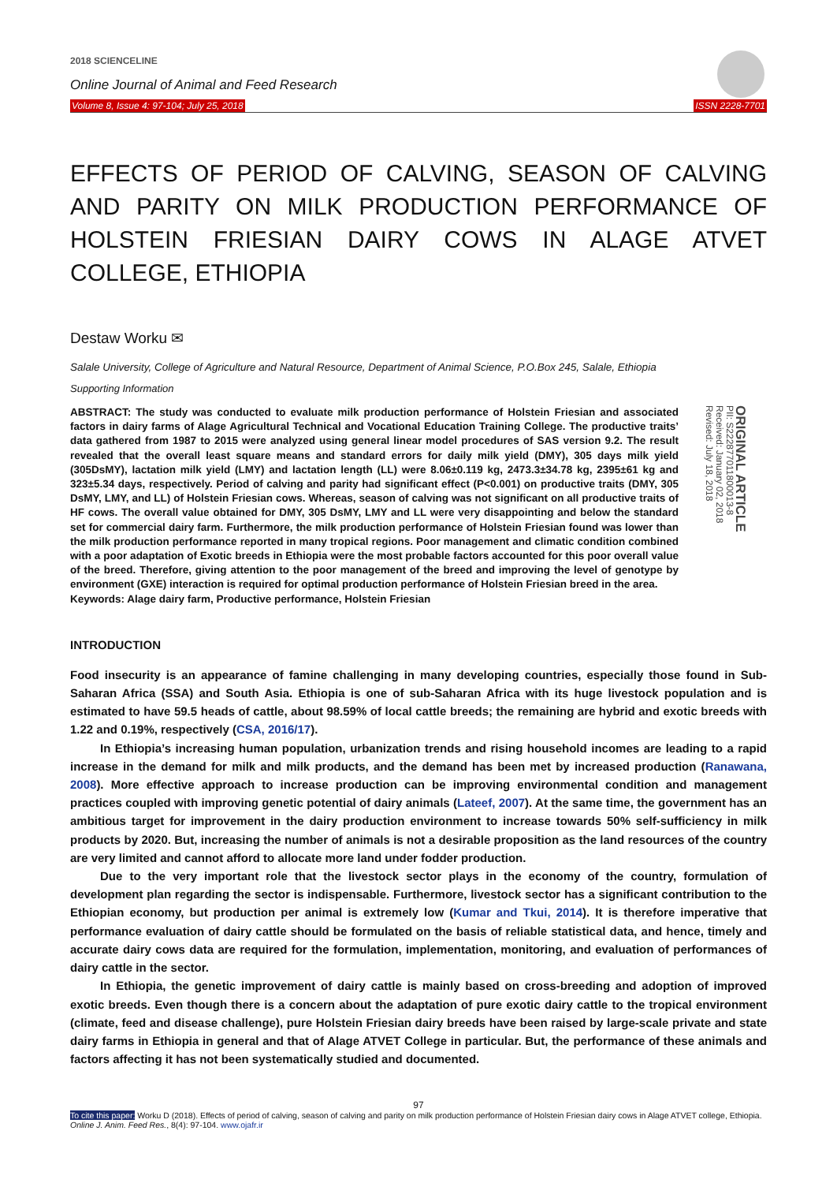2018 SCIENCELINE
Online Journal of Animal and Feed Research
Volume 8, Issue 4: 97-104; July 25, 2018 ISSN 2228-7701
EFFECTS OF PERIOD OF CALVING, SEASON OF CALVING AND PARITY ON MILK PRODUCTION PERFORMANCE OF HOLSTEIN FRIESIAN DAIRY COWS IN ALAGE ATVET COLLEGE, ETHIOPIA
Destaw Worku ✉
Salale University, College of Agriculture and Natural Resource, Department of Animal Science, P.O.Box 245, Salale, Ethiopia
Supporting Information
ABSTRACT: The study was conducted to evaluate milk production performance of Holstein Friesian and associated factors in dairy farms of Alage Agricultural Technical and Vocational Education Training College. The productive traits’ data gathered from 1987 to 2015 were analyzed using general linear model procedures of SAS version 9.2. The result revealed that the overall least square means and standard errors for daily milk yield (DMY), 305 days milk yield (305DsMY), lactation milk yield (LMY) and lactation length (LL) were 8.06±0.119 kg, 2473.3±34.78 kg, 2395±61 kg and 323±5.34 days, respectively. Period of calving and parity had significant effect (P<0.001) on productive traits (DMY, 305 DsMY, LMY, and LL) of Holstein Friesian cows. Whereas, season of calving was not significant on all productive traits of HF cows. The overall value obtained for DMY, 305 DsMY, LMY and LL were very disappointing and below the standard set for commercial dairy farm. Furthermore, the milk production performance of Holstein Friesian found was lower than the milk production performance reported in many tropical regions. Poor management and climatic condition combined with a poor adaptation of Exotic breeds in Ethiopia were the most probable factors accounted for this poor overall value of the breed. Therefore, giving attention to the poor management of the breed and improving the level of genotype by environment (GXE) interaction is required for optimal production performance of Holstein Friesian breed in the area.
Keywords: Alage dairy farm, Productive performance, Holstein Friesian
ORIGINAL ARTICLE
PII: S222877011800013-8
Received: January 02, 2018
Revised: July 18, 2018
INTRODUCTION
Food insecurity is an appearance of famine challenging in many developing countries, especially those found in Sub-Saharan Africa (SSA) and South Asia. Ethiopia is one of sub-Saharan Africa with its huge livestock population and is estimated to have 59.5 heads of cattle, about 98.59% of local cattle breeds; the remaining are hybrid and exotic breeds with 1.22 and 0.19%, respectively (CSA, 2016/17).
In Ethiopia’s increasing human population, urbanization trends and rising household incomes are leading to a rapid increase in the demand for milk and milk products, and the demand has been met by increased production (Ranawana, 2008). More effective approach to increase production can be improving environmental condition and management practices coupled with improving genetic potential of dairy animals (Lateef, 2007). At the same time, the government has an ambitious target for improvement in the dairy production environment to increase towards 50% self-sufficiency in milk products by 2020. But, increasing the number of animals is not a desirable proposition as the land resources of the country are very limited and cannot afford to allocate more land under fodder production.
Due to the very important role that the livestock sector plays in the economy of the country, formulation of development plan regarding the sector is indispensable. Furthermore, livestock sector has a significant contribution to the Ethiopian economy, but production per animal is extremely low (Kumar and Tkui, 2014). It is therefore imperative that performance evaluation of dairy cattle should be formulated on the basis of reliable statistical data, and hence, timely and accurate dairy cows data are required for the formulation, implementation, monitoring, and evaluation of performances of dairy cattle in the sector.
In Ethiopia, the genetic improvement of dairy cattle is mainly based on cross-breeding and adoption of improved exotic breeds. Even though there is a concern about the adaptation of pure exotic dairy cattle to the tropical environment (climate, feed and disease challenge), pure Holstein Friesian dairy breeds have been raised by large-scale private and state dairy farms in Ethiopia in general and that of Alage ATVET College in particular. But, the performance of these animals and factors affecting it has not been systematically studied and documented.
97
To cite this paper: Worku D (2018). Effects of period of calving, season of calving and parity on milk production performance of Holstein Friesian dairy cows in Alage ATVET college, Ethiopia. Online J. Anim. Feed Res., 8(4): 97-104. www.ojafr.ir